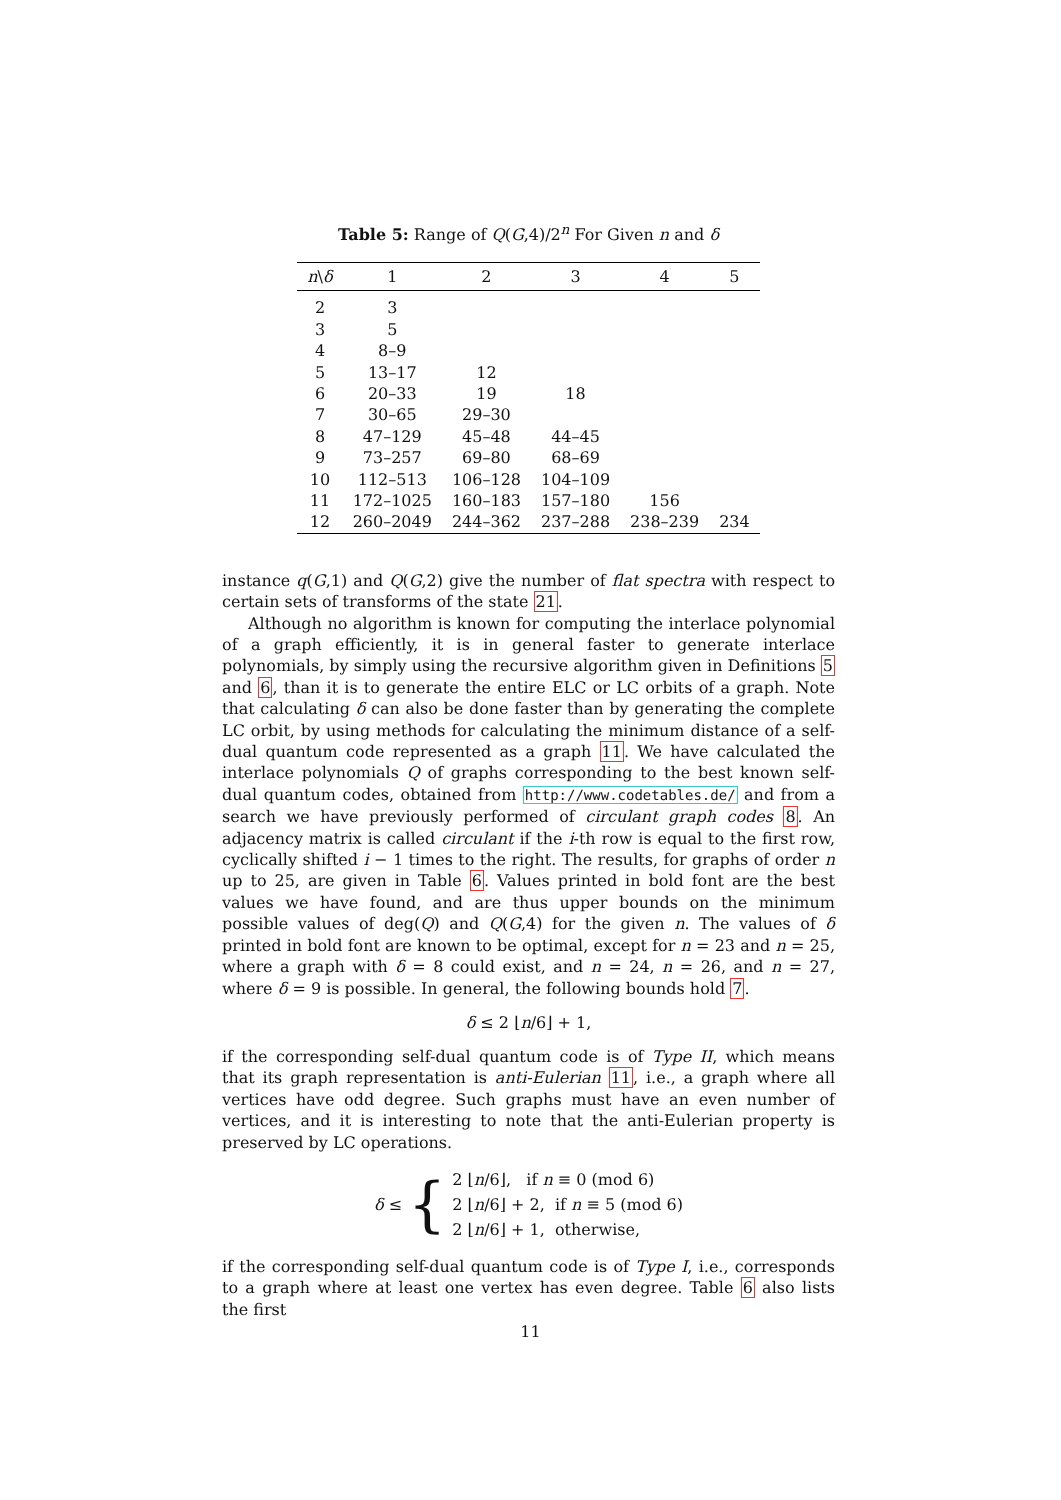Table 5: Range of Q(G,4)/2<sup>n</sup> For Given n and δ
| n \ δ | 1 | 2 | 3 | 4 | 5 |
| --- | --- | --- | --- | --- | --- |
| 2 | 3 | | | | |
| 3 | 5 | | | | |
| 4 | 8–9 | | | | |
| 5 | 13–17 | 12 | | | |
| 6 | 20–33 | 19 | 18 | | |
| 7 | 30–65 | 29–30 | | | |
| 8 | 47–129 | 45–48 | 44–45 | | |
| 9 | 73–257 | 69–80 | 68–69 | | |
| 10 | 112–513 | 106–128 | 104–109 | | |
| 11 | 172–1025 | 160–183 | 157–180 | 156 | |
| 12 | 260–2049 | 244–362 | 237–288 | 238–239 | 234 |
instance q(G,1) and Q(G,2) give the number of flat spectra with respect to certain sets of transforms of the state 21.
Although no algorithm is known for computing the interlace polynomial of a graph efficiently, it is in general faster to generate interlace polynomials, by simply using the recursive algorithm given in Definitions 5 and 6, than it is to generate the entire ELC or LC orbits of a graph. Note that calculating δ can also be done faster than by generating the complete LC orbit, by using methods for calculating the minimum distance of a self-dual quantum code represented as a graph 11. We have calculated the interlace polynomials Q of graphs corresponding to the best known self-dual quantum codes, obtained from http://www.codetables.de/ and from a search we have previously performed of circulant graph codes 8. An adjacency matrix is called circulant if the i-th row is equal to the first row, cyclically shifted i − 1 times to the right. The results, for graphs of order n up to 25, are given in Table 6. Values printed in bold font are the best values we have found, and are thus upper bounds on the minimum possible values of deg(Q) and Q(G,4) for the given n. The values of δ printed in bold font are known to be optimal, except for n = 23 and n = 25, where a graph with δ = 8 could exist, and n = 24, n = 26, and n = 27, where δ = 9 is possible. In general, the following bounds hold 7.
δ ≤ 2 ⌊n/6⌋ + 1,
if the corresponding self-dual quantum code is of Type II, which means that its graph representation is anti-Eulerian 11, i.e., a graph where all vertices have odd degree. Such graphs must have an even number of vertices, and it is interesting to note that the anti-Eulerian property is preserved by LC operations.
δ ≤ {
2 ⌊n/6⌋, if n ≡ 0 (mod 6)
2 ⌊n/6⌋ + 2, if n ≡ 5 (mod 6)
2 ⌊n/6⌋ + 1, otherwise,
if the corresponding self-dual quantum code is of Type I, i.e., corresponds to a graph where at least one vertex has even degree. Table 6 also lists the first
11